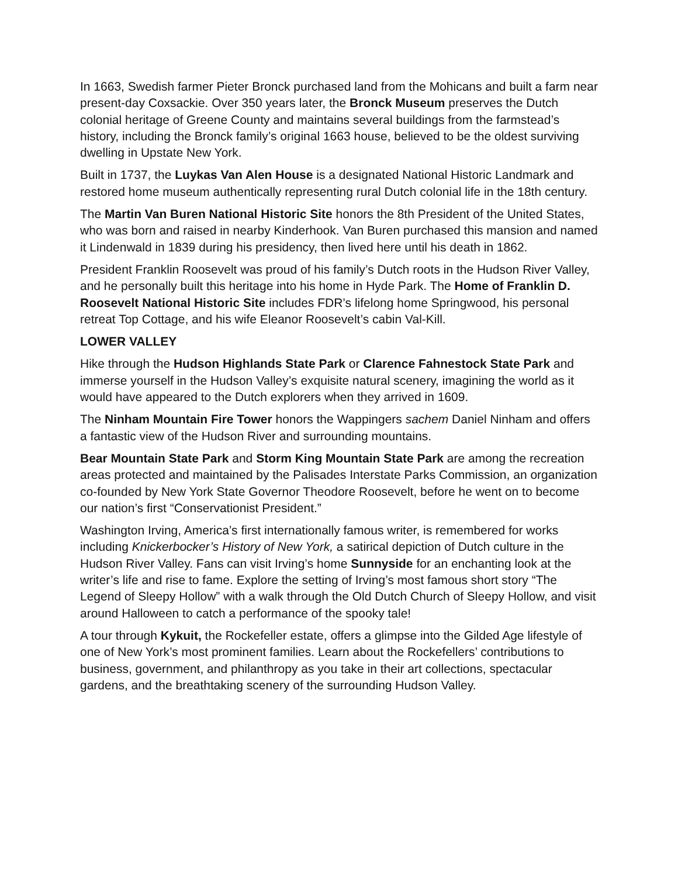In 1663, Swedish farmer Pieter Bronck purchased land from the Mohicans and built a farm near present-day Coxsackie. Over 350 years later, the Bronck Museum preserves the Dutch colonial heritage of Greene County and maintains several buildings from the farmstead’s history, including the Bronck family’s original 1663 house, believed to be the oldest surviving dwelling in Upstate New York.
Built in 1737, the Luykas Van Alen House is a designated National Historic Landmark and restored home museum authentically representing rural Dutch colonial life in the 18th century.
The Martin Van Buren National Historic Site honors the 8th President of the United States, who was born and raised in nearby Kinderhook. Van Buren purchased this mansion and named it Lindenwald in 1839 during his presidency, then lived here until his death in 1862.
President Franklin Roosevelt was proud of his family’s Dutch roots in the Hudson River Valley, and he personally built this heritage into his home in Hyde Park. The Home of Franklin D. Roosevelt National Historic Site includes FDR’s lifelong home Springwood, his personal retreat Top Cottage, and his wife Eleanor Roosevelt’s cabin Val-Kill.
LOWER VALLEY
Hike through the Hudson Highlands State Park or Clarence Fahnestock State Park and immerse yourself in the Hudson Valley’s exquisite natural scenery, imagining the world as it would have appeared to the Dutch explorers when they arrived in 1609.
The Ninham Mountain Fire Tower honors the Wappingers sachem Daniel Ninham and offers a fantastic view of the Hudson River and surrounding mountains.
Bear Mountain State Park and Storm King Mountain State Park are among the recreation areas protected and maintained by the Palisades Interstate Parks Commission, an organization co-founded by New York State Governor Theodore Roosevelt, before he went on to become our nation’s first “Conservationist President.”
Washington Irving, America’s first internationally famous writer, is remembered for works including Knickerbocker’s History of New York, a satirical depiction of Dutch culture in the Hudson River Valley. Fans can visit Irving’s home Sunnyside for an enchanting look at the writer’s life and rise to fame. Explore the setting of Irving’s most famous short story “The Legend of Sleepy Hollow” with a walk through the Old Dutch Church of Sleepy Hollow, and visit around Halloween to catch a performance of the spooky tale!
A tour through Kykuit, the Rockefeller estate, offers a glimpse into the Gilded Age lifestyle of one of New York’s most prominent families. Learn about the Rockefellers’ contributions to business, government, and philanthropy as you take in their art collections, spectacular gardens, and the breathtaking scenery of the surrounding Hudson Valley.